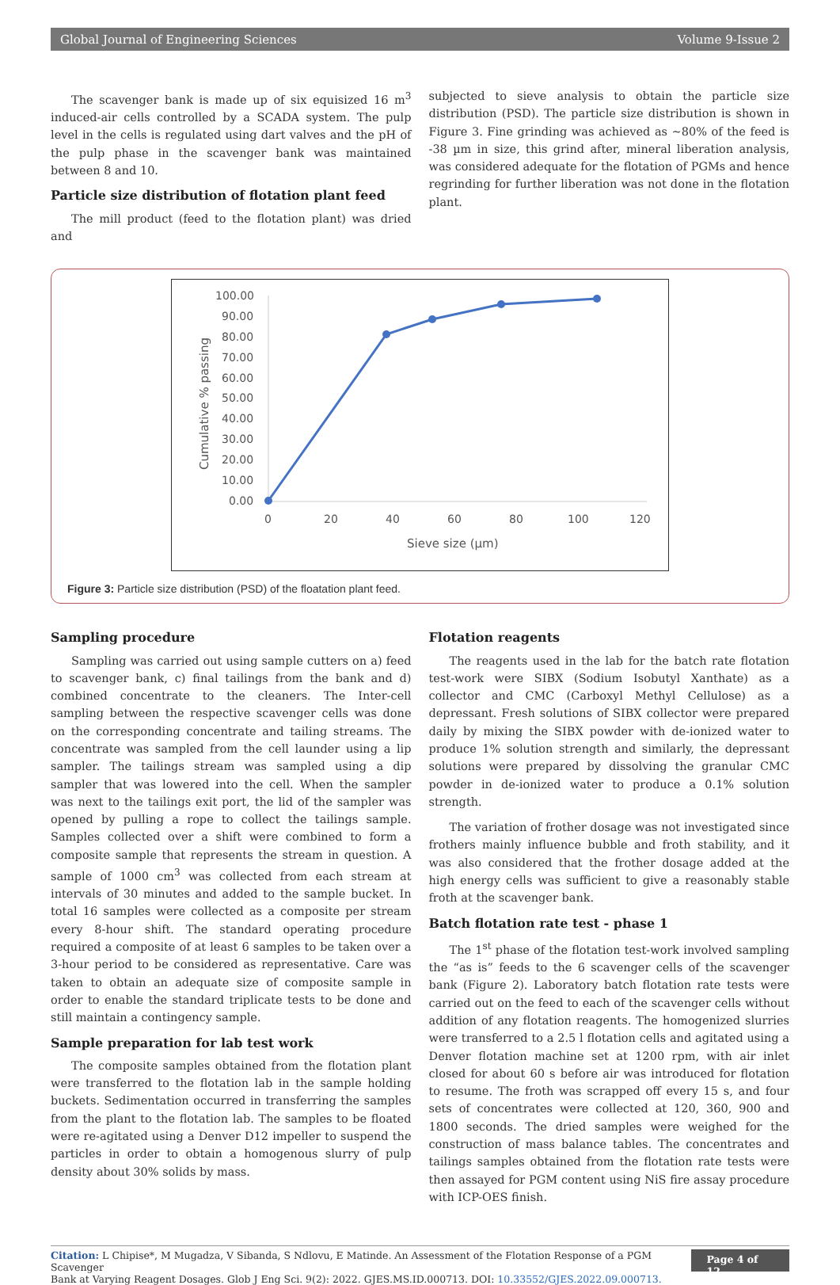Global Journal of Engineering Sciences Volume 9-Issue 2
The scavenger bank is made up of six equisized 16 m<sup>3</sup> induced-air cells controlled by a SCADA system. The pulp level in the cells is regulated using dart valves and the pH of the pulp phase in the scavenger bank was maintained between 8 and 10.
Particle size distribution of flotation plant feed
The mill product (feed to the flotation plant) was dried and
subjected to sieve analysis to obtain the particle size distribution (PSD). The particle size distribution is shown in Figure 3. Fine grinding was achieved as ~80% of the feed is -38 µm in size, this grind after, mineral liberation analysis, was considered adequate for the flotation of PGMs and hence regrinding for further liberation was not done in the flotation plant.
100.00
90.00
80.00
70.00
60.00
50.00
40.00
30.00
20.00
10.00
0.00
0
20
40
60
80
100
120
Sieve size (µm)
Cumulative % passing
Figure 3: Particle size distribution (PSD) of the floatation plant feed.
Sampling procedure
Sampling was carried out using sample cutters on a) feed to scavenger bank, c) final tailings from the bank and d) combined concentrate to the cleaners. The Inter-cell sampling between the respective scavenger cells was done on the corresponding concentrate and tailing streams. The concentrate was sampled from the cell launder using a lip sampler. The tailings stream was sampled using a dip sampler that was lowered into the cell. When the sampler was next to the tailings exit port, the lid of the sampler was opened by pulling a rope to collect the tailings sample. Samples collected over a shift were combined to form a composite sample that represents the stream in question. A sample of 1000 cm<sup>3</sup> was collected from each stream at intervals of 30 minutes and added to the sample bucket. In total 16 samples were collected as a composite per stream every 8-hour shift. The standard operating procedure required a composite of at least 6 samples to be taken over a 3-hour period to be considered as representative. Care was taken to obtain an adequate size of composite sample in order to enable the standard triplicate tests to be done and still maintain a contingency sample.
Sample preparation for lab test work
The composite samples obtained from the flotation plant were transferred to the flotation lab in the sample holding buckets. Sedimentation occurred in transferring the samples from the plant to the flotation lab. The samples to be floated were re-agitated using a Denver D12 impeller to suspend the particles in order to obtain a homogenous slurry of pulp density about 30% solids by mass.
Flotation reagents
The reagents used in the lab for the batch rate flotation test-work were SIBX (Sodium Isobutyl Xanthate) as a collector and CMC (Carboxyl Methyl Cellulose) as a depressant. Fresh solutions of SIBX collector were prepared daily by mixing the SIBX powder with de-ionized water to produce 1% solution strength and similarly, the depressant solutions were prepared by dissolving the granular CMC powder in de-ionized water to produce a 0.1% solution strength.
The variation of frother dosage was not investigated since frothers mainly influence bubble and froth stability, and it was also considered that the frother dosage added at the high energy cells was sufficient to give a reasonably stable froth at the scavenger bank.
Batch flotation rate test - phase 1
The 1<sup>st</sup> phase of the flotation test-work involved sampling the “as is” feeds to the 6 scavenger cells of the scavenger bank (Figure 2). Laboratory batch flotation rate tests were carried out on the feed to each of the scavenger cells without addition of any flotation reagents. The homogenized slurries were transferred to a 2.5 l flotation cells and agitated using a Denver flotation machine set at 1200 rpm, with air inlet closed for about 60 s before air was introduced for flotation to resume. The froth was scrapped off every 15 s, and four sets of concentrates were collected at 120, 360, 900 and 1800 seconds. The dried samples were weighed for the construction of mass balance tables. The concentrates and tailings samples obtained from the flotation rate tests were then assayed for PGM content using NiS fire assay procedure with ICP-OES finish.
Citation: L Chipise*, M Mugadza, V Sibanda, S Ndlovu, E Matinde. An Assessment of the Flotation Response of a PGM Scavenger
Bank at Varying Reagent Dosages. Glob J Eng Sci. 9(2): 2022. GJES.MS.ID.000713. DOI: 10.33552/GJES.2022.09.000713.
Page 4 of 12